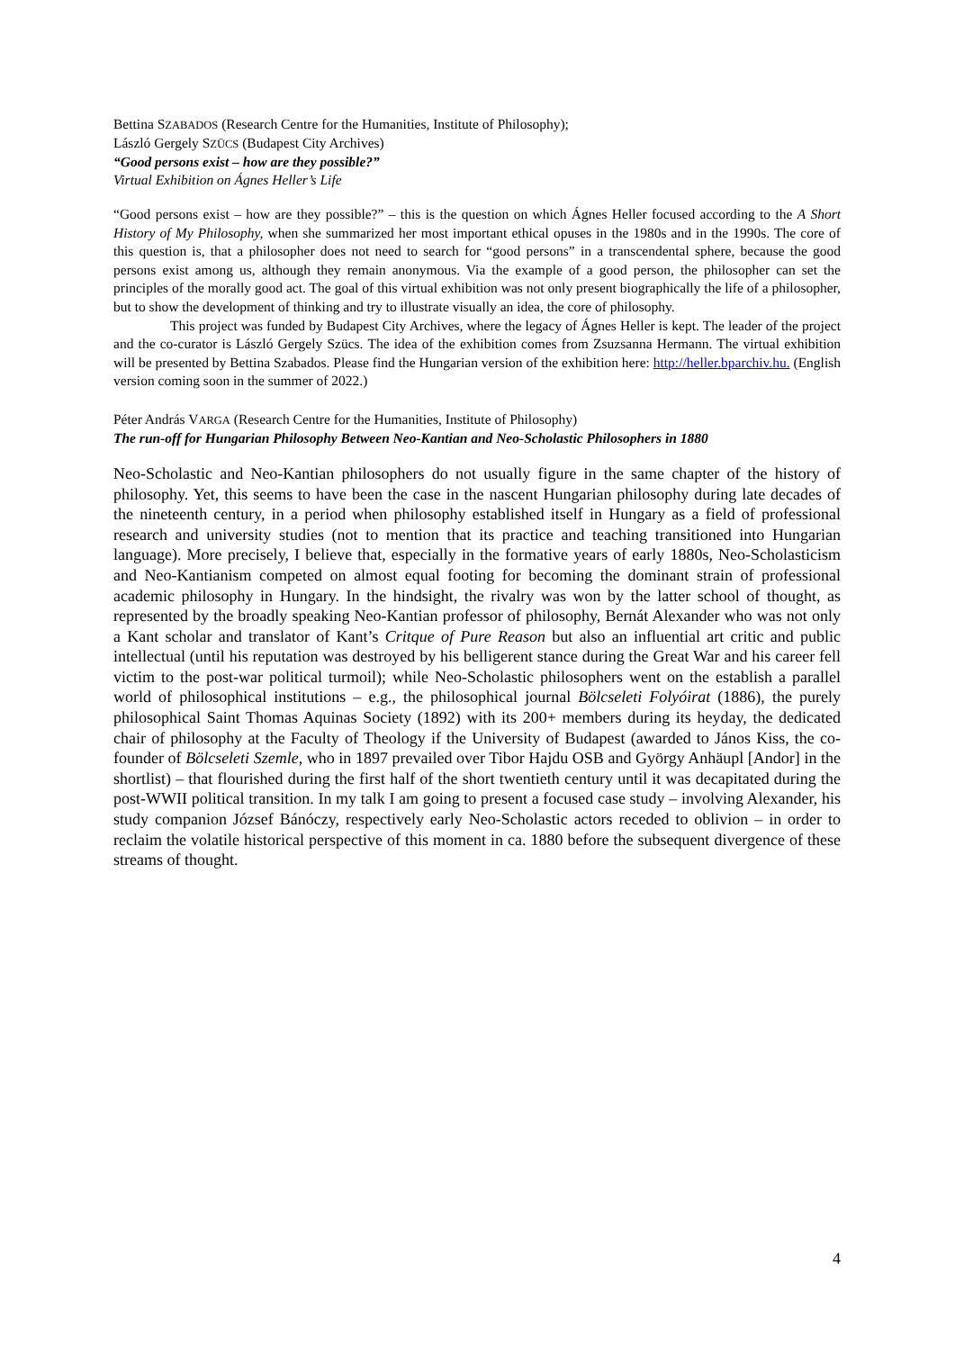Bettina SZABADOS (Research Centre for the Humanities, Institute of Philosophy);
László Gergely SZÜCS (Budapest City Archives)
“Good persons exist – how are they possible?”
Virtual Exhibition on Ágnes Heller’s Life
“Good persons exist – how are they possible?” – this is the question on which Ágnes Heller focused according to the A Short History of My Philosophy, when she summarized her most important ethical opuses in the 1980s and in the 1990s. The core of this question is, that a philosopher does not need to search for “good persons” in a transcendental sphere, because the good persons exist among us, although they remain anonymous. Via the example of a good person, the philosopher can set the principles of the morally good act. The goal of this virtual exhibition was not only present biographically the life of a philosopher, but to show the development of thinking and try to illustrate visually an idea, the core of philosophy.
This project was funded by Budapest City Archives, where the legacy of Ágnes Heller is kept. The leader of the project and the co-curator is László Gergely Szücs. The idea of the exhibition comes from Zsuzsanna Hermann. The virtual exhibition will be presented by Bettina Szabados. Please find the Hungarian version of the exhibition here: http://heller.bparchiv.hu. (English version coming soon in the summer of 2022.)
Péter András VARGA (Research Centre for the Humanities, Institute of Philosophy)
The run-off for Hungarian Philosophy Between Neo-Kantian and Neo-Scholastic Philosophers in 1880
Neo-Scholastic and Neo-Kantian philosophers do not usually figure in the same chapter of the history of philosophy. Yet, this seems to have been the case in the nascent Hungarian philosophy during late decades of the nineteenth century, in a period when philosophy established itself in Hungary as a field of professional research and university studies (not to mention that its practice and teaching transitioned into Hungarian language). More precisely, I believe that, especially in the formative years of early 1880s, Neo-Scholasticism and Neo-Kantianism competed on almost equal footing for becoming the dominant strain of professional academic philosophy in Hungary. In the hindsight, the rivalry was won by the latter school of thought, as represented by the broadly speaking Neo-Kantian professor of philosophy, Bernát Alexander who was not only a Kant scholar and translator of Kant’s Critque of Pure Reason but also an influential art critic and public intellectual (until his reputation was destroyed by his belligerent stance during the Great War and his career fell victim to the post-war political turmoil); while Neo-Scholastic philosophers went on the establish a parallel world of philosophical institutions – e.g., the philosophical journal Bölcseleti Folyóirat (1886), the purely philosophical Saint Thomas Aquinas Society (1892) with its 200+ members during its heyday, the dedicated chair of philosophy at the Faculty of Theology if the University of Budapest (awarded to János Kiss, the co-founder of Bölcseleti Szemle, who in 1897 prevailed over Tibor Hajdu OSB and György Anhäupl [Andor] in the shortlist) – that flourished during the first half of the short twentieth century until it was decapitated during the post-WWII political transition. In my talk I am going to present a focused case study – involving Alexander, his study companion József Bánóczy, respectively early Neo-Scholastic actors receded to oblivion – in order to reclaim the volatile historical perspective of this moment in ca. 1880 before the subsequent divergence of these streams of thought.
4